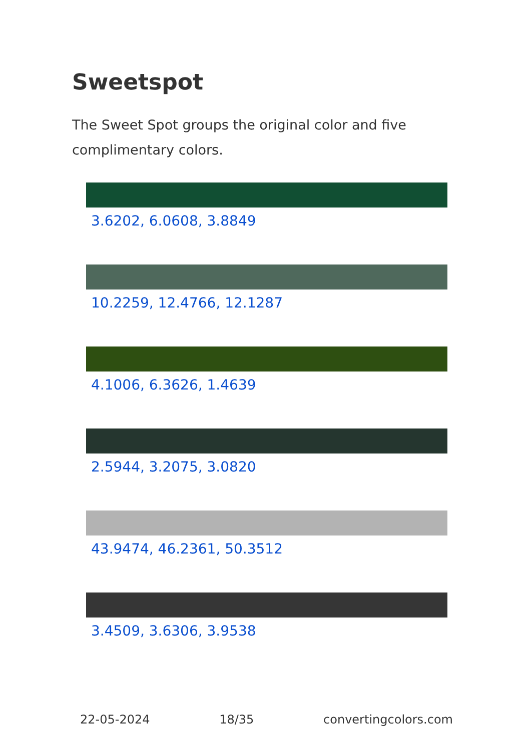Sweetspot
The Sweet Spot groups the original color and five complimentary colors.
3.6202, 6.0608, 3.8849
10.2259, 12.4766, 12.1287
4.1006, 6.3626, 1.4639
2.5944, 3.2075, 3.0820
43.9474, 46.2361, 50.3512
3.4509, 3.6306, 3.9538
22-05-2024 18/35 convertingcolors.com